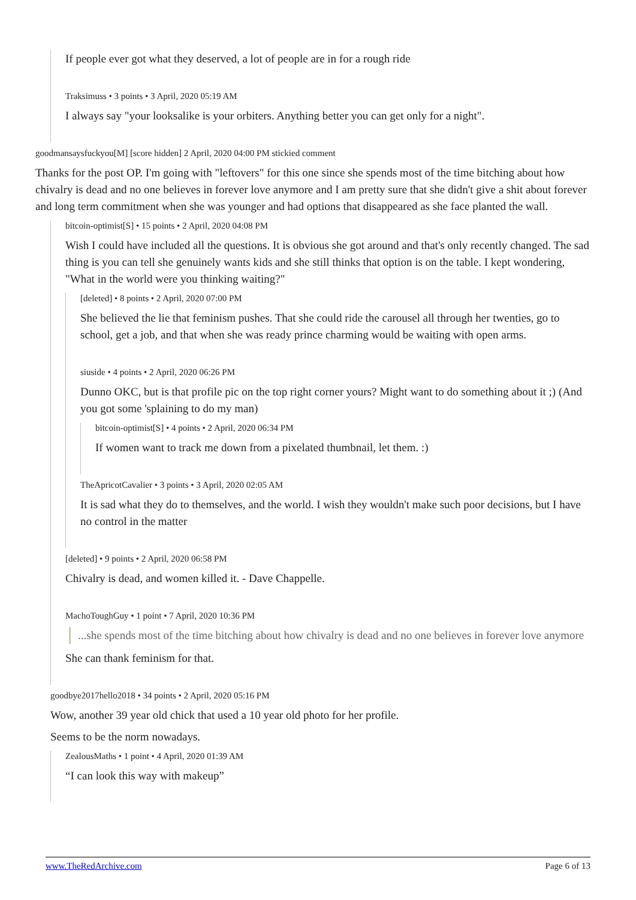If people ever got what they deserved, a lot of people are in for a rough ride
Traksimuss • 3 points • 3 April, 2020 05:19 AM
I always say "your looksalike is your orbiters. Anything better you can get only for a night".
goodmansaysfuckyou[M] [score hidden] 2 April, 2020 04:00 PM stickied comment
Thanks for the post OP. I'm going with "leftovers" for this one since she spends most of the time bitching about how chivalry is dead and no one believes in forever love anymore and I am pretty sure that she didn't give a shit about forever and long term commitment when she was younger and had options that disappeared as she face planted the wall.
bitcoin-optimist[S] • 15 points • 2 April, 2020 04:08 PM
Wish I could have included all the questions. It is obvious she got around and that's only recently changed. The sad thing is you can tell she genuinely wants kids and she still thinks that option is on the table. I kept wondering, "What in the world were you thinking waiting?"
[deleted] • 8 points • 2 April, 2020 07:00 PM
She believed the lie that feminism pushes. That she could ride the carousel all through her twenties, go to school, get a job, and that when she was ready prince charming would be waiting with open arms.
siuside • 4 points • 2 April, 2020 06:26 PM
Dunno OKC, but is that profile pic on the top right corner yours? Might want to do something about it ;) (And you got some 'splaining to do my man)
bitcoin-optimist[S] • 4 points • 2 April, 2020 06:34 PM
If women want to track me down from a pixelated thumbnail, let them. :)
TheApricotCavalier • 3 points • 3 April, 2020 02:05 AM
It is sad what they do to themselves, and the world. I wish they wouldn't make such poor decisions, but I have no control in the matter
[deleted] • 9 points • 2 April, 2020 06:58 PM
Chivalry is dead, and women killed it. - Dave Chappelle.
MachoToughGuy • 1 point • 7 April, 2020 10:36 PM
...she spends most of the time bitching about how chivalry is dead and no one believes in forever love anymore
She can thank feminism for that.
goodbye2017hello2018 • 34 points • 2 April, 2020 05:16 PM
Wow, another 39 year old chick that used a 10 year old photo for her profile.
Seems to be the norm nowadays.
ZealousMaths • 1 point • 4 April, 2020 01:39 AM
“I can look this way with makeup”
www.TheRedArchive.com Page 6 of 13